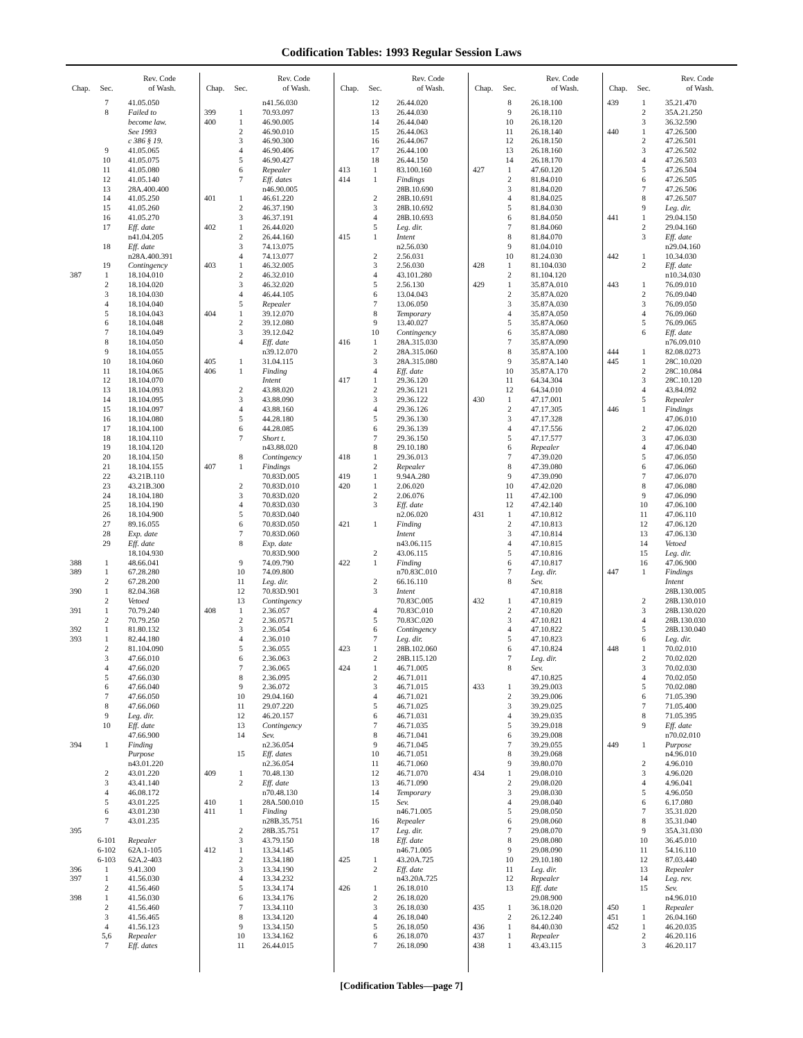Codification Tables: 1993 Regular Session Laws
| Chap. | Sec. | Rev. Code of Wash. |
| --- | --- | --- |
| | 7 | 41.05.050 |
| | 8 | Failed to |
| | | become law. |
| | | See 1993 |
| | | c 386 § 19. |
| | 9 | 41.05.065 |
| | 10 | 41.05.075 |
| | 11 | 41.05.080 |
| | 12 | 41.05.140 |
| | 13 | 28A.400.400 |
| | 14 | 41.05.250 |
| | 15 | 41.05.260 |
| | 16 | 41.05.270 |
| | 17 | Eff. date |
| | | n41.04.205 |
| | 18 | Eff. date |
| | | n28A.400.391 |
| | 19 | Contingency |
| 387 | 1 | 18.104.010 |
| | 2 | 18.104.020 |
| | 3 | 18.104.030 |
| | 4 | 18.104.040 |
| | 5 | 18.104.043 |
| | 6 | 18.104.048 |
| | 7 | 18.104.049 |
| | 8 | 18.104.050 |
| | 9 | 18.104.055 |
| | 10 | 18.104.060 |
| | 11 | 18.104.065 |
| | 12 | 18.104.070 |
| | 13 | 18.104.093 |
| | 14 | 18.104.095 |
| | 15 | 18.104.097 |
| | 16 | 18.104.080 |
| | 17 | 18.104.100 |
| | 18 | 18.104.110 |
| | 19 | 18.104.120 |
| | 20 | 18.104.150 |
| | 21 | 18.104.155 |
| | 22 | 43.21B.110 |
| | 23 | 43.21B.300 |
| | 24 | 18.104.180 |
| | 25 | 18.104.190 |
| | 26 | 18.104.900 |
| | 27 | 89.16.055 |
| | 28 | Exp. date |
| | 29 | Eff. date |
| | | 18.104.930 |
| 388 | 1 | 48.66.041 |
| 389 | 1 | 67.28.280 |
| | 2 | 67.28.200 |
| 390 | 1 | 82.04.368 |
| | 2 | Vetoed |
| 391 | 1 | 70.79.240 |
| | 2 | 70.79.250 |
| 392 | 1 | 81.80.132 |
| 393 | 1 | 82.44.180 |
| | 2 | 81.104.090 |
| | 3 | 47.66.010 |
| | 4 | 47.66.020 |
| | 5 | 47.66.030 |
| | 6 | 47.66.040 |
| | 7 | 47.66.050 |
| | 8 | 47.66.060 |
| | 9 | Leg. dir. |
| | 10 | Eff. date |
| | | 47.66.900 |
| 394 | 1 | Finding |
| | | Purpose |
| | | n43.01.220 |
| | 2 | 43.01.220 |
| | 3 | 43.41.140 |
| | 4 | 46.08.172 |
| | 5 | 43.01.225 |
| | 6 | 43.01.230 |
| | 7 | 43.01.235 |
| 395 | | |
| | 6-101 | Repealer |
| | 6-102 | 62A.1-105 |
| | 6-103 | 62A.2-403 |
| 396 | 1 | 9.41.300 |
| 397 | 1 | 41.56.030 |
| | 2 | 41.56.460 |
| 398 | 1 | 41.56.030 |
| | 2 | 41.56.460 |
| | 3 | 41.56.465 |
| | 4 | 41.56.123 |
| | 5,6 | Repealer |
| | 7 | Eff. dates |
| Chap. | Sec. | Rev. Code of Wash. |
| --- | --- | --- |
| | | n41.56.030 |
| 399 | 1 | 70.93.097 |
| 400 | 1 | 46.90.005 |
| | 2 | 46.90.010 |
| | 3 | 46.90.300 |
| | 4 | 46.90.406 |
| | 5 | 46.90.427 |
| | 6 | Repealer |
| | 7 | Eff. dates |
| | | n46.90.005 |
| 401 | 1 | 46.61.220 |
| | 2 | 46.37.190 |
| | 3 | 46.37.191 |
| 402 | 1 | 26.44.020 |
| | 2 | 26.44.160 |
| | 3 | 74.13.075 |
| | 4 | 74.13.077 |
| 403 | 1 | 46.32.005 |
| | 2 | 46.32.010 |
| | 3 | 46.32.020 |
| | 4 | 46.44.105 |
| | 5 | Repealer |
| 404 | 1 | 39.12.070 |
| | 2 | 39.12.080 |
| | 3 | 39.12.042 |
| | 4 | Eff. date |
| | | n39.12.070 |
| 405 | 1 | 31.04.115 |
| 406 | 1 | Finding |
| | | Intent |
| | 2 | 43.88.020 |
| | 3 | 43.88.090 |
| | 4 | 43.88.160 |
| | 5 | 44.28.180 |
| | 6 | 44.28.085 |
| | 7 | Short t. |
| | | n43.88.020 |
| | 8 | Contingency |
| 407 | 1 | Findings |
| | | 70.83D.005 |
| | 2 | 70.83D.010 |
| | 3 | 70.83D.020 |
| | 4 | 70.83D.030 |
| | 5 | 70.83D.040 |
| | 6 | 70.83D.050 |
| | 7 | 70.83D.060 |
| | 8 | Exp. date |
| | | 70.83D.900 |
| | 9 | 74.09.790 |
| | 10 | 74.09.800 |
| | 11 | Leg. dir. |
| | 12 | 70.83D.901 |
| | 13 | Contingency |
| 408 | 1 | 2.36.057 |
| | 2 | 2.36.0571 |
| | 3 | 2.36.054 |
| | 4 | 2.36.010 |
| | 5 | 2.36.055 |
| | 6 | 2.36.063 |
| | 7 | 2.36.065 |
| | 8 | 2.36.095 |
| | 9 | 2.36.072 |
| | 10 | 29.04.160 |
| | 11 | 29.07.220 |
| | 12 | 46.20.157 |
| | 13 | Contingency |
| | 14 | Sev. |
| | | n2.36.054 |
| | 15 | Eff. dates |
| | | n2.36.054 |
| 409 | 1 | 70.48.130 |
| | 2 | Eff. date |
| | | n70.48.130 |
| 410 | 1 | 28A.500.010 |
| 411 | 1 | Finding |
| | | n28B.35.751 |
| | 2 | 28B.35.751 |
| | 3 | 43.79.150 |
| 412 | 1 | 13.34.145 |
| | 2 | 13.34.180 |
| | 3 | 13.34.190 |
| | 4 | 13.34.232 |
| | 5 | 13.34.174 |
| | 6 | 13.34.176 |
| | 7 | 13.34.110 |
| | 8 | 13.34.120 |
| | 9 | 13.34.150 |
| | 10 | 13.34.162 |
| | 11 | 26.44.015 |
| Chap. | Sec. | Rev. Code of Wash. |
| --- | --- | --- |
| | 12 | 26.44.020 |
| | 13 | 26.44.030 |
| | 14 | 26.44.040 |
| | 15 | 26.44.063 |
| | 16 | 26.44.067 |
| | 17 | 26.44.100 |
| | 18 | 26.44.150 |
| 413 | 1 | 83.100.160 |
| 414 | 1 | Findings |
| | | 28B.10.690 |
| | 2 | 28B.10.691 |
| | 3 | 28B.10.692 |
| | 4 | 28B.10.693 |
| | 5 | Leg. dir. |
| 415 | 1 | Intent |
| | | n2.56.030 |
| | 2 | 2.56.031 |
| | 3 | 2.56.030 |
| | 4 | 43.101.280 |
| | 5 | 2.56.130 |
| | 6 | 13.04.043 |
| | 7 | 13.06.050 |
| | 8 | Temporary |
| | 9 | 13.40.027 |
| | 10 | Contingency |
| 416 | 1 | 28A.315.030 |
| | 2 | 28A.315.060 |
| | 3 | 28A.315.080 |
| | 4 | Eff. date |
| 417 | 1 | 29.36.120 |
| | 2 | 29.36.121 |
| | 3 | 29.36.122 |
| | 4 | 29.36.126 |
| | 5 | 29.36.130 |
| | 6 | 29.36.139 |
| | 7 | 29.36.150 |
| | 8 | 29.10.180 |
| 418 | 1 | 29.36.013 |
| | 2 | Repealer |
| 419 | 1 | 9.94A.280 |
| 420 | 1 | 2.06.020 |
| | 2 | 2.06.076 |
| | 3 | Eff. date |
| | | n2.06.020 |
| 421 | 1 | Finding |
| | | Intent |
| | | n43.06.115 |
| | 2 | 43.06.115 |
| 422 | 1 | Finding |
| | | n70.83C.010 |
| | 2 | 66.16.110 |
| | 3 | Intent |
| | | 70.83C.005 |
| | 4 | 70.83C.010 |
| | 5 | 70.83C.020 |
| | 6 | Contingency |
| | 7 | Leg. dir. |
| 423 | 1 | 28B.102.060 |
| | 2 | 28B.115.120 |
| 424 | 1 | 46.71.005 |
| | 2 | 46.71.011 |
| | 3 | 46.71.015 |
| | 4 | 46.71.021 |
| | 5 | 46.71.025 |
| | 6 | 46.71.031 |
| | 7 | 46.71.035 |
| | 8 | 46.71.041 |
| | 9 | 46.71.045 |
| | 10 | 46.71.051 |
| | 11 | 46.71.060 |
| | 12 | 46.71.070 |
| | 13 | 46.71.090 |
| | 14 | Temporary |
| | 15 | Sev. |
| | | n46.71.005 |
| | 16 | Repealer |
| | 17 | Leg. dir. |
| | 18 | Eff. date |
| | | n46.71.005 |
| 425 | 1 | 43.20A.725 |
| | 2 | Eff. date |
| | | n43.20A.725 |
| 426 | 1 | 26.18.010 |
| | 2 | 26.18.020 |
| | 3 | 26.18.030 |
| | 4 | 26.18.040 |
| | 5 | 26.18.050 |
| | 6 | 26.18.070 |
| | 7 | 26.18.090 |
| Chap. | Sec. | Rev. Code of Wash. |
| --- | --- | --- |
| | 8 | 26.18.100 |
| | 9 | 26.18.110 |
| | 10 | 26.18.120 |
| | 11 | 26.18.140 |
| | 12 | 26.18.150 |
| | 13 | 26.18.160 |
| | 14 | 26.18.170 |
| 427 | 1 | 47.60.120 |
| | 2 | 81.84.010 |
| | 3 | 81.84.020 |
| | 4 | 81.84.025 |
| | 5 | 81.84.030 |
| | 6 | 81.84.050 |
| | 7 | 81.84.060 |
| | 8 | 81.84.070 |
| | 9 | 81.04.010 |
| | 10 | 81.24.030 |
| 428 | 1 | 81.104.030 |
| | 2 | 81.104.120 |
| 429 | 1 | 35.87A.010 |
| | 2 | 35.87A.020 |
| | 3 | 35.87A.030 |
| | 4 | 35.87A.050 |
| | 5 | 35.87A.060 |
| | 6 | 35.87A.080 |
| | 7 | 35.87A.090 |
| | 8 | 35.87A.100 |
| | 9 | 35.87A.140 |
| | 10 | 35.87A.170 |
| | 11 | 64.34.304 |
| | 12 | 64.34.010 |
| 430 | 1 | 47.17.001 |
| | 2 | 47.17.305 |
| | 3 | 47.17.328 |
| | 4 | 47.17.556 |
| | 5 | 47.17.577 |
| | 6 | Repealer |
| | 7 | 47.39.020 |
| | 8 | 47.39.080 |
| | 9 | 47.39.090 |
| | 10 | 47.42.020 |
| | 11 | 47.42.100 |
| | 12 | 47.42.140 |
| 431 | 1 | 47.10.812 |
| | 2 | 47.10.813 |
| | 3 | 47.10.814 |
| | 4 | 47.10.815 |
| | 5 | 47.10.816 |
| | 6 | 47.10.817 |
| | 7 | Leg. dir. |
| | 8 | Sev. |
| | | 47.10.818 |
| 432 | 1 | 47.10.819 |
| | 2 | 47.10.820 |
| | 3 | 47.10.821 |
| | 4 | 47.10.822 |
| | 5 | 47.10.823 |
| | 6 | 47.10.824 |
| | 7 | Leg. dir. |
| | 8 | Sev. |
| | | 47.10.825 |
| 433 | 1 | 39.29.003 |
| | 2 | 39.29.006 |
| | 3 | 39.29.025 |
| | 4 | 39.29.035 |
| | 5 | 39.29.018 |
| | 6 | 39.29.008 |
| | 7 | 39.29.055 |
| | 8 | 39.29.068 |
| | 9 | 39.80.070 |
| 434 | 1 | 29.08.010 |
| | 2 | 29.08.020 |
| | 3 | 29.08.030 |
| | 4 | 29.08.040 |
| | 5 | 29.08.050 |
| | 6 | 29.08.060 |
| | 7 | 29.08.070 |
| | 8 | 29.08.080 |
| | 9 | 29.08.090 |
| | 10 | 29.10.180 |
| | 11 | Leg. dir. |
| | 12 | Repealer |
| | 13 | Eff. date |
| | | 29.08.900 |
| 435 | 1 | 36.18.020 |
| | 2 | 26.12.240 |
| 436 | 1 | 84.40.030 |
| 437 | 1 | Repealer |
| 438 | 1 | 43.43.115 |
| Chap. | Sec. | Rev. Code of Wash. |
| --- | --- | --- |
| 439 | 1 | 35.21.470 |
| | 2 | 35A.21.250 |
| | 3 | 36.32.590 |
| 440 | 1 | 47.26.500 |
| | 2 | 47.26.501 |
| | 3 | 47.26.502 |
| | 4 | 47.26.503 |
| | 5 | 47.26.504 |
| | 6 | 47.26.505 |
| | 7 | 47.26.506 |
| | 8 | 47.26.507 |
| | 9 | Leg. dir. |
| 441 | 1 | 29.04.150 |
| | 2 | 29.04.160 |
| | 3 | Eff. date |
| | | n29.04.160 |
| 442 | 1 | 10.34.030 |
| | 2 | Eff. date |
| | | n10.34.030 |
| 443 | 1 | 76.09.010 |
| | 2 | 76.09.040 |
| | 3 | 76.09.050 |
| | 4 | 76.09.060 |
| | 5 | 76.09.065 |
| | 6 | Eff. date |
| | | n76.09.010 |
| 444 | 1 | 82.08.0273 |
| 445 | 1 | 28C.10.020 |
| | 2 | 28C.10.084 |
| | 3 | 28C.10.120 |
| | 4 | 43.84.092 |
| | 5 | Repealer |
| 446 | 1 | Findings |
| | | 47.06.010 |
| | 2 | 47.06.020 |
| | 3 | 47.06.030 |
| | 4 | 47.06.040 |
| | 5 | 47.06.050 |
| | 6 | 47.06.060 |
| | 7 | 47.06.070 |
| | 8 | 47.06.080 |
| | 9 | 47.06.090 |
| | 10 | 47.06.100 |
| | 11 | 47.06.110 |
| | 12 | 47.06.120 |
| | 13 | 47.06.130 |
| | 14 | Vetoed |
| | 15 | Leg. dir. |
| | 16 | 47.06.900 |
| 447 | 1 | Findings |
| | | Intent |
| | | 28B.130.005 |
| | 2 | 28B.130.010 |
| | 3 | 28B.130.020 |
| | 4 | 28B.130.030 |
| | 5 | 28B.130.040 |
| | 6 | Leg. dir. |
| 448 | 1 | 70.02.010 |
| | 2 | 70.02.020 |
| | 3 | 70.02.030 |
| | 4 | 70.02.050 |
| | 5 | 70.02.080 |
| | 6 | 71.05.390 |
| | 7 | 71.05.400 |
| | 8 | 71.05.395 |
| | 9 | Eff. date |
| | | n70.02.010 |
| 449 | 1 | Purpose |
| | | n4.96.010 |
| | 2 | 4.96.010 |
| | 3 | 4.96.020 |
| | 4 | 4.96.041 |
| | 5 | 4.96.050 |
| | 6 | 6.17.080 |
| | 7 | 35.31.020 |
| | 8 | 35.31.040 |
| | 9 | 35A.31.030 |
| | 10 | 36.45.010 |
| | 11 | 54.16.110 |
| | 12 | 87.03.440 |
| | 13 | Repealer |
| | 14 | Leg. rev. |
| | 15 | Sev. |
| | | n4.96.010 |
| 450 | 1 | Repealer |
| 451 | 1 | 26.04.160 |
| 452 | 1 | 46.20.035 |
| | 2 | 46.20.116 |
| | 3 | 46.20.117 |
[Codification Tables—page 7]